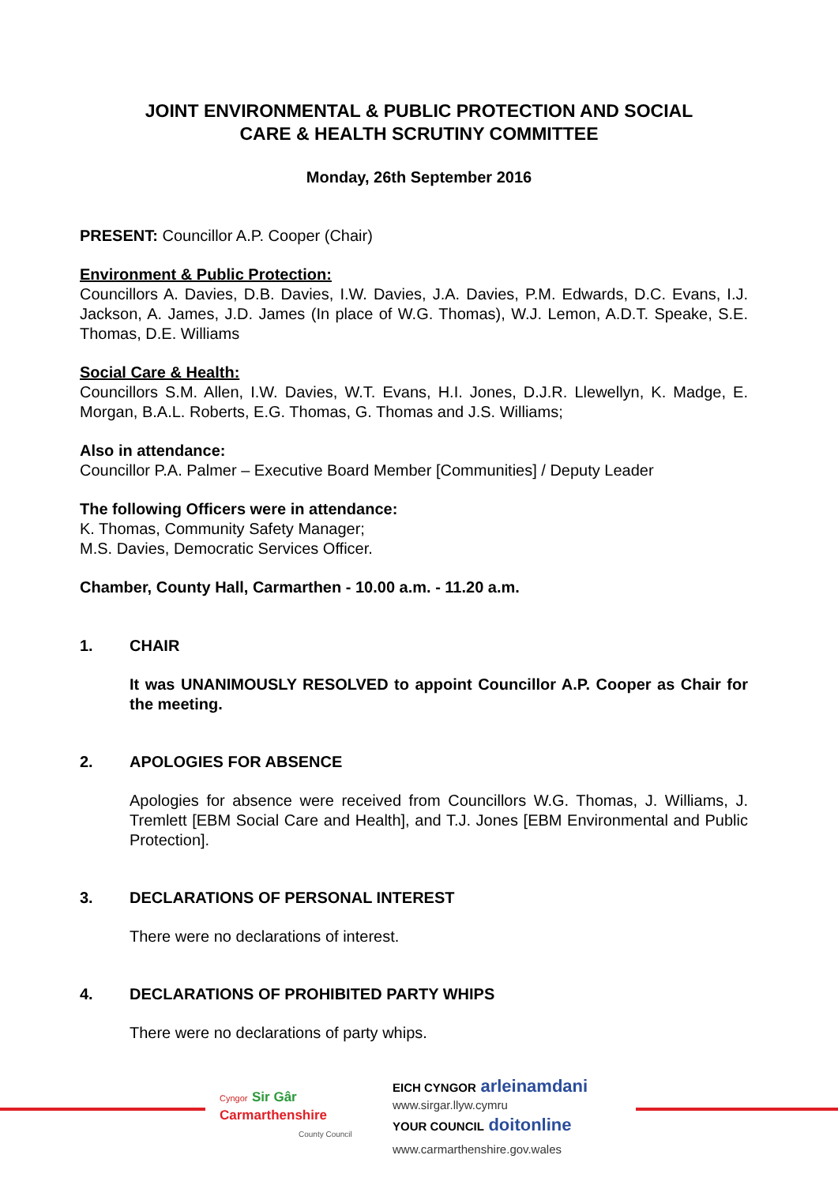JOINT ENVIRONMENTAL & PUBLIC PROTECTION AND SOCIAL
CARE & HEALTH SCRUTINY COMMITTEE
Monday, 26th September 2016
PRESENT: Councillor A.P. Cooper (Chair)
Environment & Public Protection:
Councillors A. Davies, D.B. Davies, I.W. Davies, J.A. Davies, P.M. Edwards, D.C. Evans, I.J. Jackson, A. James, J.D. James (In place of W.G. Thomas), W.J. Lemon, A.D.T. Speake, S.E. Thomas, D.E. Williams
Social Care & Health:
Councillors S.M. Allen, I.W. Davies, W.T. Evans, H.I. Jones, D.J.R. Llewellyn, K. Madge, E. Morgan, B.A.L. Roberts, E.G. Thomas, G. Thomas and J.S. Williams;
Also in attendance:
Councillor P.A. Palmer – Executive Board Member [Communities] / Deputy Leader
The following Officers were in attendance:
K. Thomas, Community Safety Manager;
M.S. Davies, Democratic Services Officer.
Chamber, County Hall, Carmarthen - 10.00 a.m. - 11.20 a.m.
1. CHAIR
It was UNANIMOUSLY RESOLVED to appoint Councillor A.P. Cooper as Chair for the meeting.
2. APOLOGIES FOR ABSENCE
Apologies for absence were received from Councillors W.G. Thomas, J. Williams, J. Tremlett [EBM Social Care and Health], and T.J. Jones [EBM Environmental and Public Protection].
3. DECLARATIONS OF PERSONAL INTEREST
There were no declarations of interest.
4. DECLARATIONS OF PROHIBITED PARTY WHIPS
There were no declarations of party whips.
Cyngor
Sir Gâr
Carmarthenshire
County Council
EICH CYNGOR arleinamdani
www.sirgar.llyw.cymru
YOUR COUNCIL doitonline
www.carmarthenshire.gov.wales